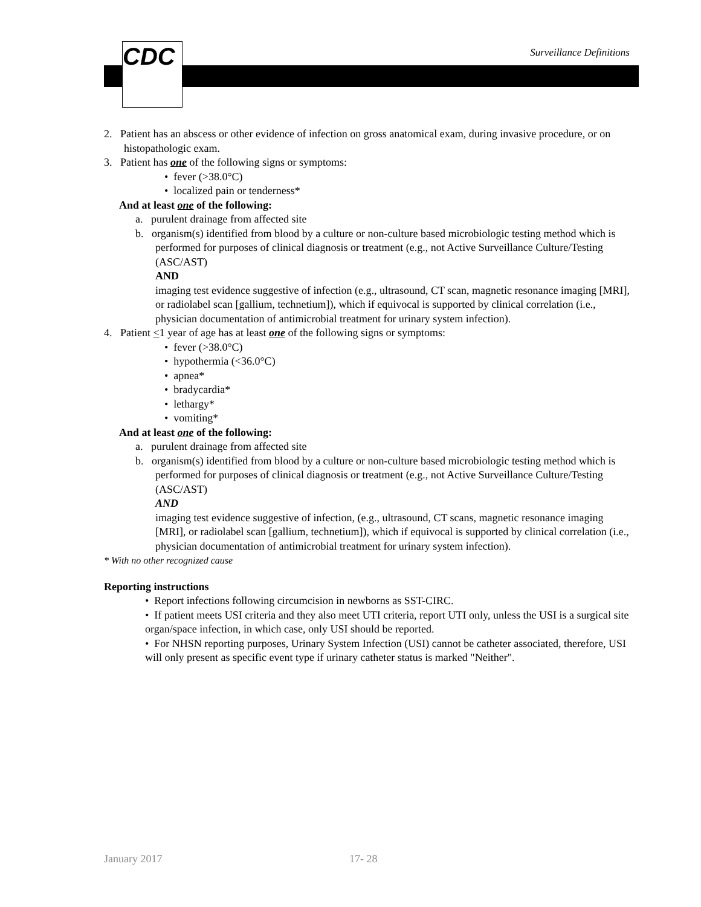CDC Surveillance Definitions
2. Patient has an abscess or other evidence of infection on gross anatomical exam, during invasive procedure, or on histopathologic exam.
3. Patient has one of the following signs or symptoms:
• fever (>38.0°C)
• localized pain or tenderness*
And at least one of the following:
a. purulent drainage from affected site
b. organism(s) identified from blood by a culture or non-culture based microbiologic testing method which is performed for purposes of clinical diagnosis or treatment (e.g., not Active Surveillance Culture/Testing (ASC/AST)
AND
imaging test evidence suggestive of infection (e.g., ultrasound, CT scan, magnetic resonance imaging [MRI], or radiolabel scan [gallium, technetium]), which if equivocal is supported by clinical correlation (i.e., physician documentation of antimicrobial treatment for urinary system infection).
4. Patient <1 year of age has at least one of the following signs or symptoms:
• fever (>38.0°C)
• hypothermia (<36.0°C)
• apnea*
• bradycardia*
• lethargy*
• vomiting*
And at least one of the following:
a. purulent drainage from affected site
b. organism(s) identified from blood by a culture or non-culture based microbiologic testing method which is performed for purposes of clinical diagnosis or treatment (e.g., not Active Surveillance Culture/Testing (ASC/AST)
AND
imaging test evidence suggestive of infection, (e.g., ultrasound, CT scans, magnetic resonance imaging [MRI], or radiolabel scan [gallium, technetium]), which if equivocal is supported by clinical correlation (i.e., physician documentation of antimicrobial treatment for urinary system infection).
* With no other recognized cause
Reporting instructions
• Report infections following circumcision in newborns as SST-CIRC.
• If patient meets USI criteria and they also meet UTI criteria, report UTI only, unless the USI is a surgical site organ/space infection, in which case, only USI should be reported.
• For NHSN reporting purposes, Urinary System Infection (USI) cannot be catheter associated, therefore, USI will only present as specific event type if urinary catheter status is marked "Neither".
January 2017 17- 28